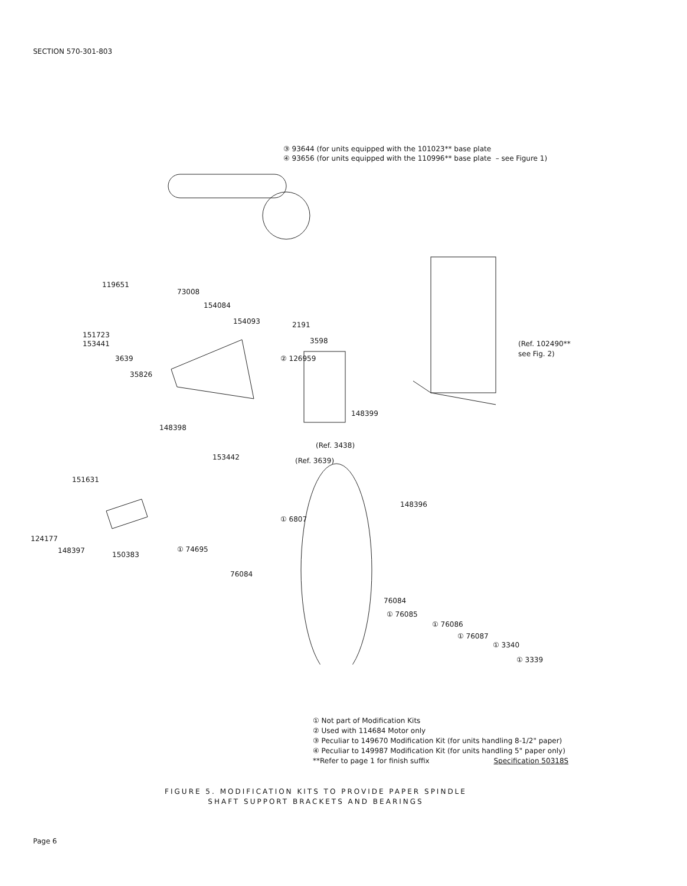SECTION 570-301-803
③ 93644 (for units equipped with the 101023** base plate
④ 93656 (for units equipped with the 110996** base plate – see Figure 1)
119651
73008
154084
154093 2191
3598
151723
153441
3639
35826
② 126959
(Ref. 102490**
see Fig. 2)
148398
148399
(Ref. 3438)
153442 (Ref. 3639)
151631
148396
① 6807
124177
148397 150383
① 74695
76084
76084
① 76085
① 76086
① 76087
① 3340
① 3339
① Not part of Modification Kits
② Used with 114684 Motor only
③ Peculiar to 149670 Modification Kit (for units handling 8-1/2" paper)
④ Peculiar to 149987 Modification Kit (for units handling 5" paper only)
**Refer to page 1 for finish suffix Specification 50318S
FIGURE 5. MODIFICATION KITS TO PROVIDE PAPER SPINDLE
SHAFT SUPPORT BRACKETS AND BEARINGS
Page 6